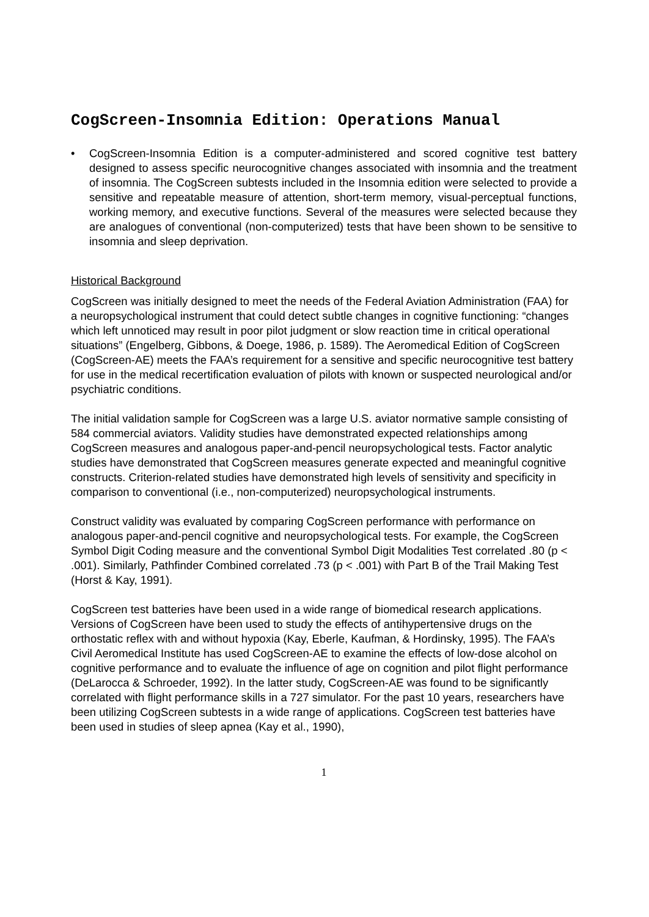CogScreen-Insomnia Edition: Operations Manual
• CogScreen-Insomnia Edition is a computer-administered and scored cognitive test battery designed to assess specific neurocognitive changes associated with insomnia and the treatment of insomnia. The CogScreen subtests included in the Insomnia edition were selected to provide a sensitive and repeatable measure of attention, short-term memory, visual-perceptual functions, working memory, and executive functions. Several of the measures were selected because they are analogues of conventional (non-computerized) tests that have been shown to be sensitive to insomnia and sleep deprivation.
Historical Background
CogScreen was initially designed to meet the needs of the Federal Aviation Administration (FAA) for a neuropsychological instrument that could detect subtle changes in cognitive functioning: “changes which left unnoticed may result in poor pilot judgment or slow reaction time in critical operational situations” (Engelberg, Gibbons, & Doege, 1986, p. 1589). The Aeromedical Edition of CogScreen (CogScreen-AE) meets the FAA’s requirement for a sensitive and specific neurocognitive test battery for use in the medical recertification evaluation of pilots with known or suspected neurological and/or psychiatric conditions.
The initial validation sample for CogScreen was a large U.S. aviator normative sample consisting of 584 commercial aviators. Validity studies have demonstrated expected relationships among CogScreen measures and analogous paper-and-pencil neuropsychological tests. Factor analytic studies have demonstrated that CogScreen measures generate expected and meaningful cognitive constructs. Criterion-related studies have demonstrated high levels of sensitivity and specificity in comparison to conventional (i.e., non-computerized) neuropsychological instruments.
Construct validity was evaluated by comparing CogScreen performance with performance on analogous paper-and-pencil cognitive and neuropsychological tests. For example, the CogScreen Symbol Digit Coding measure and the conventional Symbol Digit Modalities Test correlated .80 (p < .001). Similarly, Pathfinder Combined correlated .73 (p < .001) with Part B of the Trail Making Test (Horst & Kay, 1991).
CogScreen test batteries have been used in a wide range of biomedical research applications. Versions of CogScreen have been used to study the effects of antihypertensive drugs on the orthostatic reflex with and without hypoxia (Kay, Eberle, Kaufman, & Hordinsky, 1995). The FAA’s Civil Aeromedical Institute has used CogScreen-AE to examine the effects of low-dose alcohol on cognitive performance and to evaluate the influence of age on cognition and pilot flight performance (DeLarocca & Schroeder, 1992). In the latter study, CogScreen-AE was found to be significantly correlated with flight performance skills in a 727 simulator. For the past 10 years, researchers have been utilizing CogScreen subtests in a wide range of applications. CogScreen test batteries have been used in studies of sleep apnea (Kay et al., 1990),
1